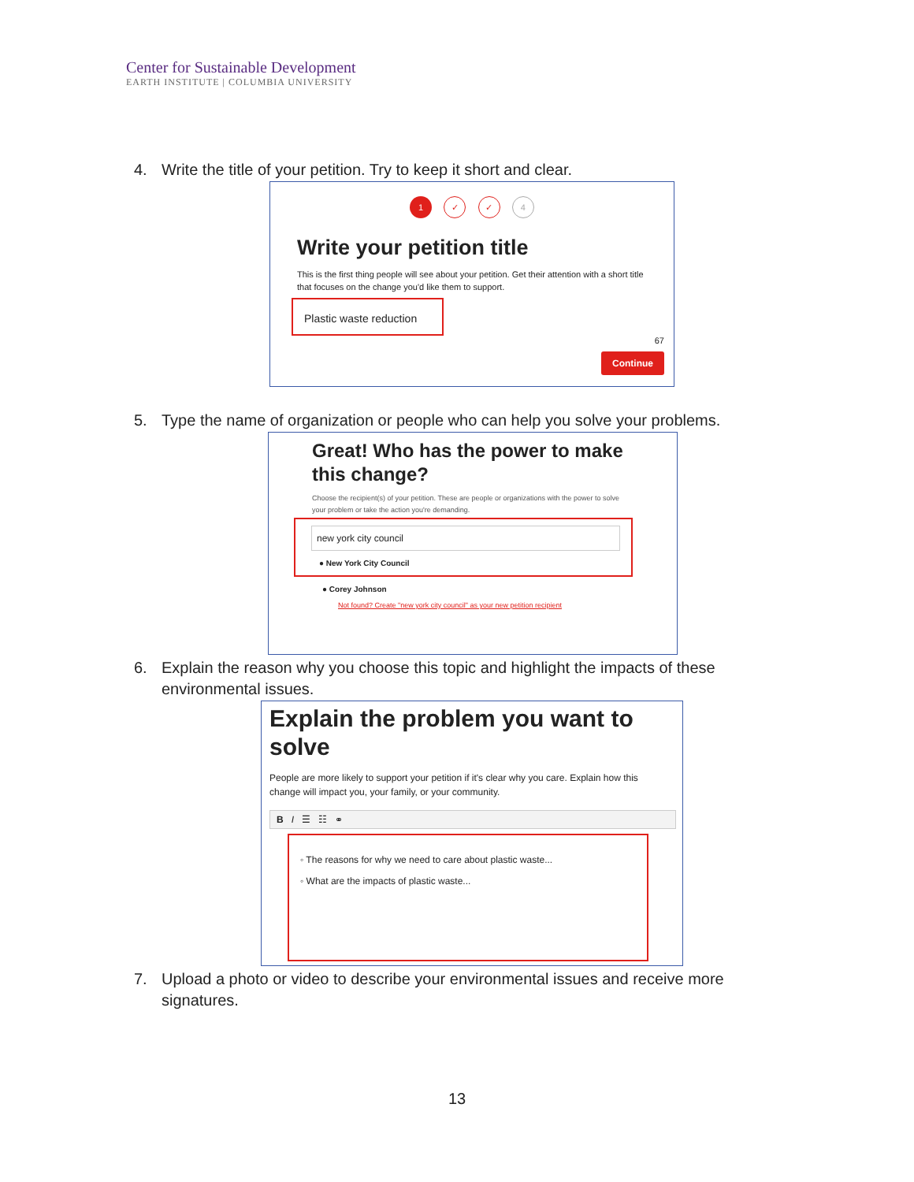Center for Sustainable Development
EARTH INSTITUTE | COLUMBIA UNIVERSITY
4. Write the title of your petition. Try to keep it short and clear.
1 ✓ ✓ 4
Write your petition title
This is the first thing people will see about your petition. Get their attention with a short title that focuses on the change you'd like them to support.
Plastic waste reduction
67
Continue
5. Type the name of organization or people who can help you solve your problems.
Great! Who has the power to make
this change?
Choose the recipient(s) of your petition. These are people or organizations with the power to solve your problem or take the action you're demanding.
new york city council
● New York City Council
● Corey Johnson
Not found? Create "new york city council" as your new petition recipient
6. Explain the reason why you choose this topic and highlight the impacts of these
environmental issues.
Explain the problem you want to
solve
People are more likely to support your petition if it's clear why you care. Explain how this change will impact you, your family, or your community.
B I ☰ ☷ ⚭
◦ The reasons for why we need to care about plastic waste...
◦ What are the impacts of plastic waste...
7. Upload a photo or video to describe your environmental issues and receive more
signatures.
13